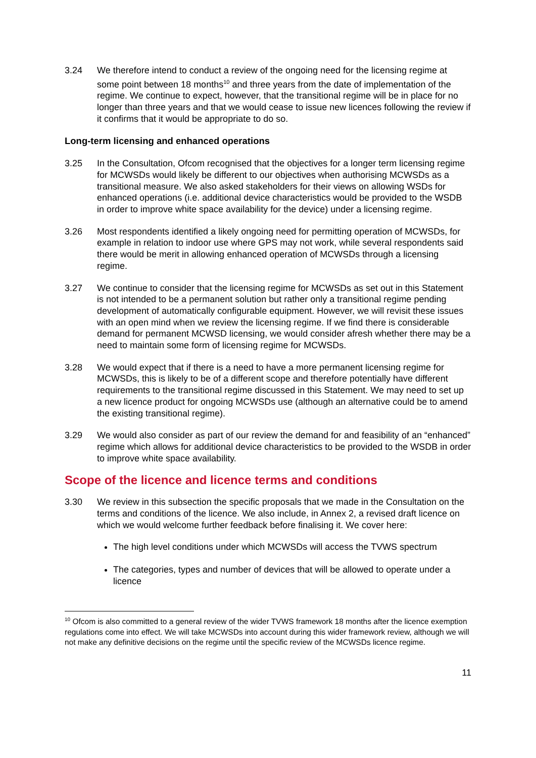3.24 We therefore intend to conduct a review of the ongoing need for the licensing regime at some point between 18 months<sup>10</sup> and three years from the date of implementation of the regime. We continue to expect, however, that the transitional regime will be in place for no longer than three years and that we would cease to issue new licences following the review if it confirms that it would be appropriate to do so.
Long-term licensing and enhanced operations
3.25 In the Consultation, Ofcom recognised that the objectives for a longer term licensing regime for MCWSDs would likely be different to our objectives when authorising MCWSDs as a transitional measure. We also asked stakeholders for their views on allowing WSDs for enhanced operations (i.e. additional device characteristics would be provided to the WSDB in order to improve white space availability for the device) under a licensing regime.
3.26 Most respondents identified a likely ongoing need for permitting operation of MCWSDs, for example in relation to indoor use where GPS may not work, while several respondents said there would be merit in allowing enhanced operation of MCWSDs through a licensing regime.
3.27 We continue to consider that the licensing regime for MCWSDs as set out in this Statement is not intended to be a permanent solution but rather only a transitional regime pending development of automatically configurable equipment. However, we will revisit these issues with an open mind when we review the licensing regime. If we find there is considerable demand for permanent MCWSD licensing, we would consider afresh whether there may be a need to maintain some form of licensing regime for MCWSDs.
3.28 We would expect that if there is a need to have a more permanent licensing regime for MCWSDs, this is likely to be of a different scope and therefore potentially have different requirements to the transitional regime discussed in this Statement. We may need to set up a new licence product for ongoing MCWSDs use (although an alternative could be to amend the existing transitional regime).
3.29 We would also consider as part of our review the demand for and feasibility of an “enhanced” regime which allows for additional device characteristics to be provided to the WSDB in order to improve white space availability.
Scope of the licence and licence terms and conditions
3.30 We review in this subsection the specific proposals that we made in the Consultation on the terms and conditions of the licence. We also include, in Annex 2, a revised draft licence on which we would welcome further feedback before finalising it. We cover here:
The high level conditions under which MCWSDs will access the TVWS spectrum
The categories, types and number of devices that will be allowed to operate under a licence
<sup>10</sup> Ofcom is also committed to a general review of the wider TVWS framework 18 months after the licence exemption regulations come into effect. We will take MCWSDs into account during this wider framework review, although we will not make any definitive decisions on the regime until the specific review of the MCWSDs licence regime.
11